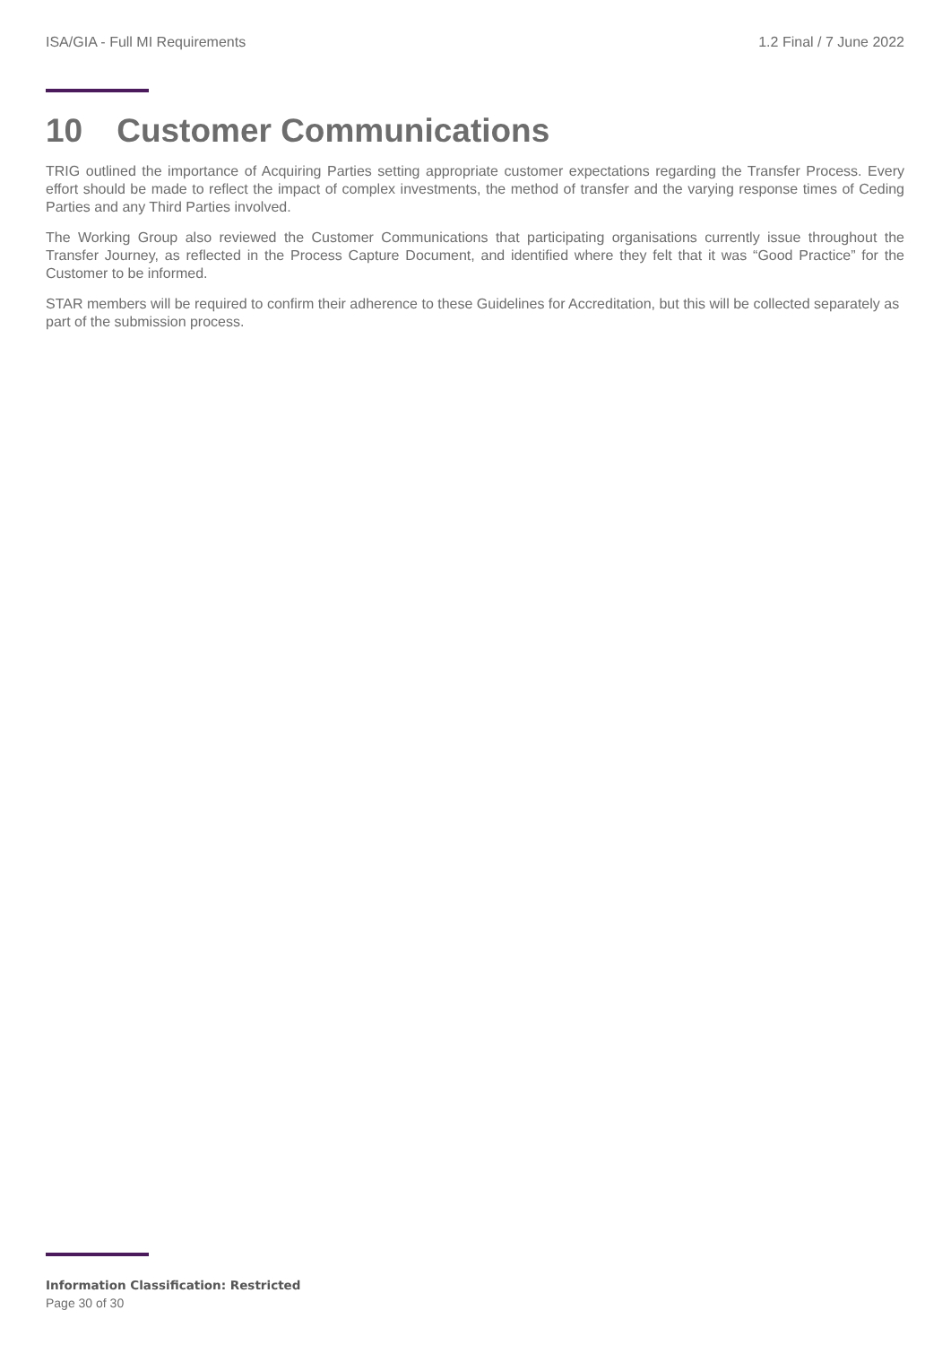ISA/GIA - Full MI Requirements 1.2 Final / 7 June 2022
10 Customer Communications
TRIG outlined the importance of Acquiring Parties setting appropriate customer expectations regarding the Transfer Process. Every effort should be made to reflect the impact of complex investments, the method of transfer and the varying response times of Ceding Parties and any Third Parties involved.
The Working Group also reviewed the Customer Communications that participating organisations currently issue throughout the Transfer Journey, as reflected in the Process Capture Document, and identified where they felt that it was “Good Practice” for the Customer to be informed.
STAR members will be required to confirm their adherence to these Guidelines for Accreditation, but this will be collected separately as part of the submission process.
Information Classification: Restricted
Page 30 of 30